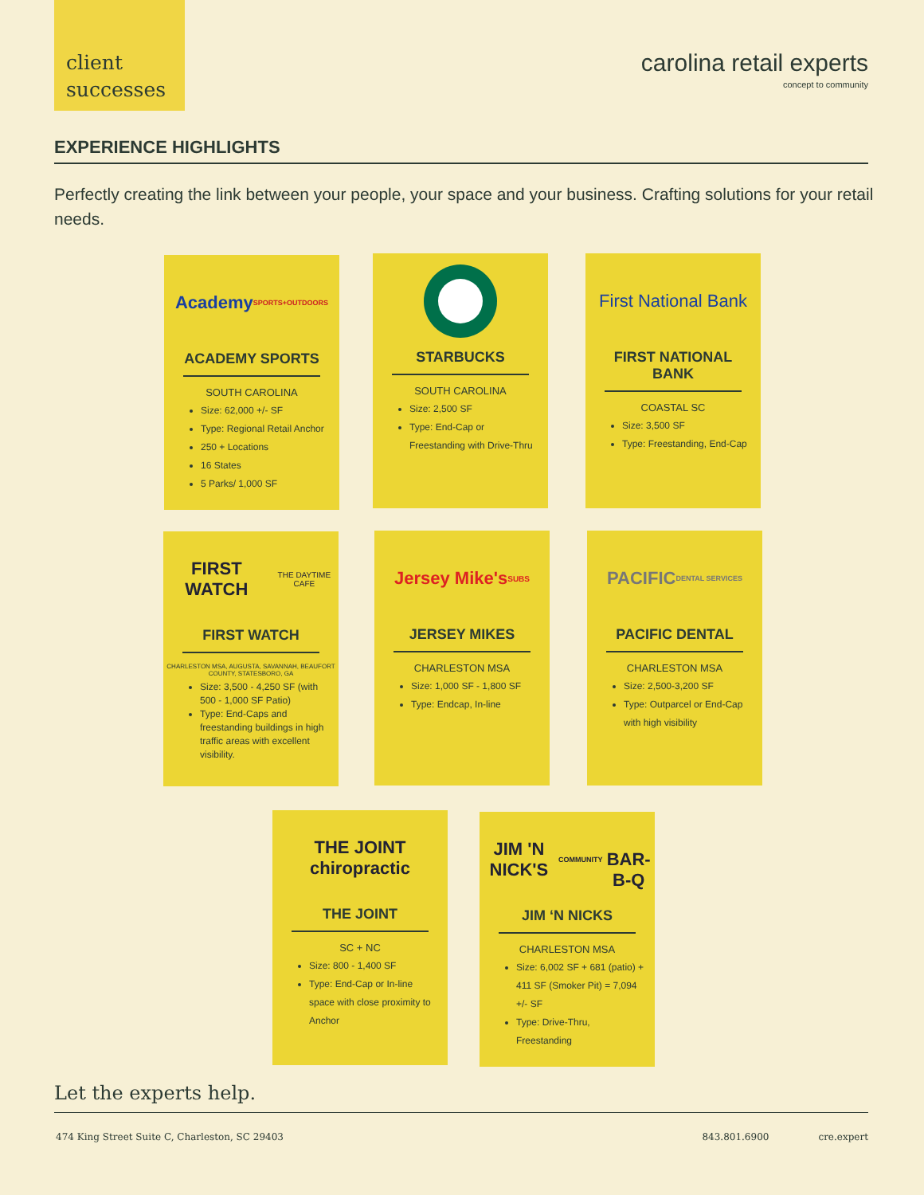client
successes
carolina retail experts
concept to community
EXPERIENCE HIGHLIGHTS
Perfectly creating the link between your people, your space and your business. Crafting solutions for your retail needs.
Academy
SPORTS+OUTDOORS
ACADEMY SPORTS
SOUTH CAROLINA
Size: 62,000 +/- SF
Type: Regional Retail Anchor
250 + Locations
16 States
5 Parks/ 1,000 SF
STARBUCKS
SOUTH CAROLINA
Size: 2,500 SF
Type: End-Cap or Freestanding with Drive-Thru
First National Bank
FIRST NATIONAL BANK
COASTAL SC
Size: 3,500 SF
Type: Freestanding, End-Cap
FIRST WATCH
THE DAYTIME CAFE
FIRST WATCH
CHARLESTON MSA, AUGUSTA, SAVANNAH, BEAUFORT COUNTY, STATESBORO, GA
Size: 3,500 - 4,250 SF (with 500 - 1,000 SF Patio)
Type: End-Caps and freestanding buildings in high traffic areas with excellent visibility.
Jersey Mike's
SUBS
JERSEY MIKES
CHARLESTON MSA
Size: 1,000 SF - 1,800 SF
Type: Endcap, In-line
PACIFIC
DENTAL SERVICES
PACIFIC DENTAL
CHARLESTON MSA
Size: 2,500-3,200 SF
Type: Outparcel or End-Cap with high visibility
THE JOINT
chiropractic
THE JOINT
SC + NC
Size: 800 - 1,400 SF
Type: End-Cap or In-line space with close proximity to Anchor
JIM 'N NICK'S
COMMUNITY
BAR-B-Q
JIM ‘N NICKS
CHARLESTON MSA
Size: 6,002 SF + 681 (patio) + 411 SF (Smoker Pit) = 7,094 +/- SF
Type: Drive-Thru, Freestanding
Let the experts help.
474 King Street Suite C, Charleston, SC 29403 843.801.6900 cre.expert